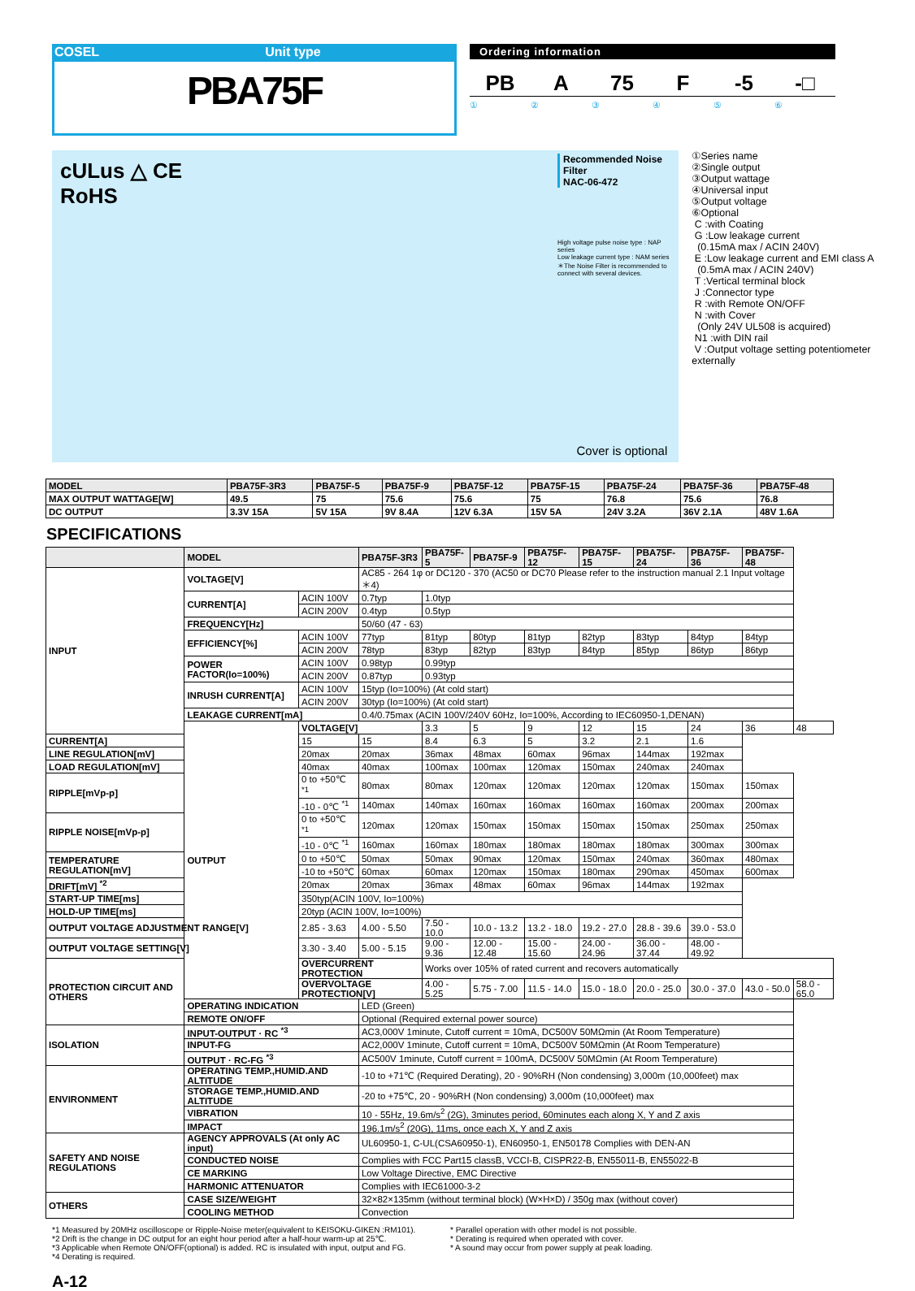COSEL Unit type
PBA75F
Ordering information
PB A 75 F -5 -□
①②③④⑤⑥
cULus △ CE
RoHS
Recommended Noise Filter
NAC-06-472
High voltage pulse noise type : NAP series
Low leakage current type : NAM series
＊The Noise Filter is recommended to connect with several devices.
Cover is optional
①Series name
②Single output
③Output wattage
④Universal input
⑤Output voltage
⑥Optional
C :with Coating
G :Low leakage current
(0.15mA max / ACIN 240V)
E :Low leakage current and EMI class A
(0.5mA max / ACIN 240V)
T :Vertical terminal block
J :Connector type
R :with Remote ON/OFF
N :with Cover
(Only 24V UL508 is acquired)
N1 :with DIN rail
V :Output voltage setting potentiometer externally
| MODEL | PBA75F-3R3 | PBA75F-5 | PBA75F-9 | PBA75F-12 | PBA75F-15 | PBA75F-24 | PBA75F-36 | PBA75F-48 |
| --- | --- | --- | --- | --- | --- | --- | --- | --- |
| MAX OUTPUT WATTAGE[W] | 49.5 | 75 | 75.6 | 75.6 | 75 | 76.8 | 75.6 | 76.8 |
| DC OUTPUT | 3.3V 15A | 5V 15A | 9V 8.4A | 12V 6.3A | 15V 5A | 24V 3.2A | 36V 2.1A | 48V 1.6A |
SPECIFICATIONS
| | MODEL | | PBA75F-3R3 | PBA75F-5 | PBA75F-9 | PBA75F-12 | PBA75F-15 | PBA75F-24 | PBA75F-36 | PBA75F-48 | |
| --- | --- | --- | --- | --- | --- | --- | --- | --- | --- | --- | --- |
| INPUT | VOLTAGE[V] | | AC85 - 264 1φ or DC120 - 370 (AC50 or DC70 Please refer to the instruction manual 2.1 Input voltage ＊4) | | | | | | | | |
| | CURRENT[A] | ACIN 100V | 0.7typ | 1.0typ | | | | | | | |
| | | ACIN 200V | 0.4typ | 0.5typ | | | | | | | |
| | FREQUENCY[Hz] | | 50/60 (47 - 63) | | | | | | | | |
| | EFFICIENCY[%] | ACIN 100V | 77typ | 81typ | 80typ | 81typ | 82typ | 83typ | 84typ | 84typ | |
| | | ACIN 200V | 78typ | 83typ | 82typ | 83typ | 84typ | 85typ | 86typ | 86typ | |
| | POWER FACTOR(Io=100%) | ACIN 100V | 0.98typ | 0.99typ | | | | | | | |
| | | ACIN 200V | 0.87typ | 0.93typ | | | | | | | |
| | INRUSH CURRENT[A] | ACIN 100V | 15typ (Io=100%) (At cold start) | | | | | | | | |
| | | ACIN 200V | 30typ (Io=100%) (At cold start) | | | | | | | | |
| | LEAKAGE CURRENT[mA] | | 0.4/0.75max (ACIN 100V/240V 60Hz, Io=100%, According to IEC60950-1,DENAN) | | | | | | | | |
| | OUTPUT | VOLTAGE[V] | | 3.3 | 5 | 9 | 12 | 15 | 24 | 36 | 48 |
| CURRENT[A] | | 15 | 15 | 8.4 | 6.3 | 5 | 3.2 | 2.1 | 1.6 | | |
| LINE REGULATION[mV] | | 20max | 20max | 36max | 48max | 60max | 96max | 144max | 192max | | |
| LOAD REGULATION[mV] | | 40max | 40max | 100max | 100max | 120max | 150max | 240max | 240max | | |
| RIPPLE[mVp-p] | | 0 to +50℃ <sup>*1</sup> | 80max | 80max | 120max | 120max | 120max | 120max | 150max | 150max | |
| | | -10 - 0℃ <sup>*1</sup> | 140max | 140max | 160max | 160max | 160max | 160max | 200max | 200max | |
| RIPPLE NOISE[mVp-p] | | 0 to +50℃ <sup>*1</sup> | 120max | 120max | 150max | 150max | 150max | 150max | 250max | 250max | |
| | | -10 - 0℃ <sup>*1</sup> | 160max | 160max | 180max | 180max | 180max | 180max | 300max | 300max | |
| TEMPERATURE REGULATION[mV] | | 0 to +50℃ | 50max | 50max | 90max | 120max | 150max | 240max | 360max | 480max | |
| | | -10 to +50℃ | 60max | 60max | 120max | 150max | 180max | 290max | 450max | 600max | |
| DRIFT[mV] <sup>*2</sup> | | 20max | 20max | 36max | 48max | 60max | 96max | 144max | 192max | | |
| START-UP TIME[ms] | | 350typ(ACIN 100V, Io=100%) | | | | | | | | | |
| HOLD-UP TIME[ms] | | 20typ (ACIN 100V, Io=100%) | | | | | | | | | |
| OUTPUT VOLTAGE ADJUSTMENT RANGE[V] | | 2.85 - 3.63 | 4.00 - 5.50 | 7.50 - 10.0 | 10.0 - 13.2 | 13.2 - 18.0 | 19.2 - 27.0 | 28.8 - 39.6 | 39.0 - 53.0 | | |
| OUTPUT VOLTAGE SETTING[V] | | 3.30 - 3.40 | 5.00 - 5.15 | 9.00 - 9.36 | 12.00 - 12.48 | 15.00 - 15.60 | 24.00 - 24.96 | 36.00 - 37.44 | 48.00 - 49.92 | | |
| PROTECTION CIRCUIT AND OTHERS | | OVERCURRENT PROTECTION | | Works over 105% of rated current and recovers automatically | | | | | | | |
| | | OVERVOLTAGE PROTECTION[V] | | 4.00 - 5.25 | 5.75 - 7.00 | 11.5 - 14.0 | 15.0 - 18.0 | 20.0 - 25.0 | 30.0 - 37.0 | 43.0 - 50.0 | 58.0 - 65.0 |
| | OPERATING INDICATION | | LED (Green) | | | | | | | | |
| | REMOTE ON/OFF | | Optional (Required external power source) | | | | | | | | |
| ISOLATION | INPUT-OUTPUT · RC <sup>*3</sup> | | AC3,000V 1minute, Cutoff current = 10mA, DC500V 50MΩmin (At Room Temperature) | | | | | | | | |
| | INPUT-FG | | AC2,000V 1minute, Cutoff current = 10mA, DC500V 50MΩmin (At Room Temperature) | | | | | | | | |
| | OUTPUT · RC-FG <sup>*3</sup> | | AC500V 1minute, Cutoff current = 100mA, DC500V 50MΩmin (At Room Temperature) | | | | | | | | |
| ENVIRONMENT | OPERATING TEMP.,HUMID.AND ALTITUDE | | -10 to +71℃ (Required Derating), 20 - 90%RH (Non condensing) 3,000m (10,000feet) max | | | | | | | | |
| | STORAGE TEMP.,HUMID.AND ALTITUDE | | -20 to +75℃, 20 - 90%RH (Non condensing) 3,000m (10,000feet) max | | | | | | | | |
| | VIBRATION | | 10 - 55Hz, 19.6m/s<sup>2</sup> (2G), 3minutes period, 60minutes each along X, Y and Z axis | | | | | | | | |
| | IMPACT | | 196.1m/s<sup>2</sup> (20G), 11ms, once each X, Y and Z axis | | | | | | | | |
| SAFETY AND NOISE REGULATIONS | AGENCY APPROVALS (At only AC input) | | UL60950-1, C-UL(CSA60950-1), EN60950-1, EN50178 Complies with DEN-AN | | | | | | | | |
| | CONDUCTED NOISE | | Complies with FCC Part15 classB, VCCI-B, CISPR22-B, EN55011-B, EN55022-B | | | | | | | | |
| | CE MARKING | | Low Voltage Directive, EMC Directive | | | | | | | | |
| | HARMONIC ATTENUATOR | | Complies with IEC61000-3-2 | | | | | | | | |
| OTHERS | CASE SIZE/WEIGHT | | 32×82×135mm (without terminal block) (W×H×D) / 350g max (without cover) | | | | | | | | |
| | COOLING METHOD | | Convection | | | | | | | | |
*1 Measured by 20MHz oscilloscope or Ripple-Noise meter(equivalent to KEISOKU-GIKEN :RM101).
*2 Drift is the change in DC output for an eight hour period after a half-hour warm-up at 25℃.
*3 Applicable when Remote ON/OFF(optional) is added. RC is insulated with input, output and FG.
*4 Derating is required.
* Parallel operation with other model is not possible.
* Derating is required when operated with cover.
* A sound may occur from power supply at peak loading.
A-12